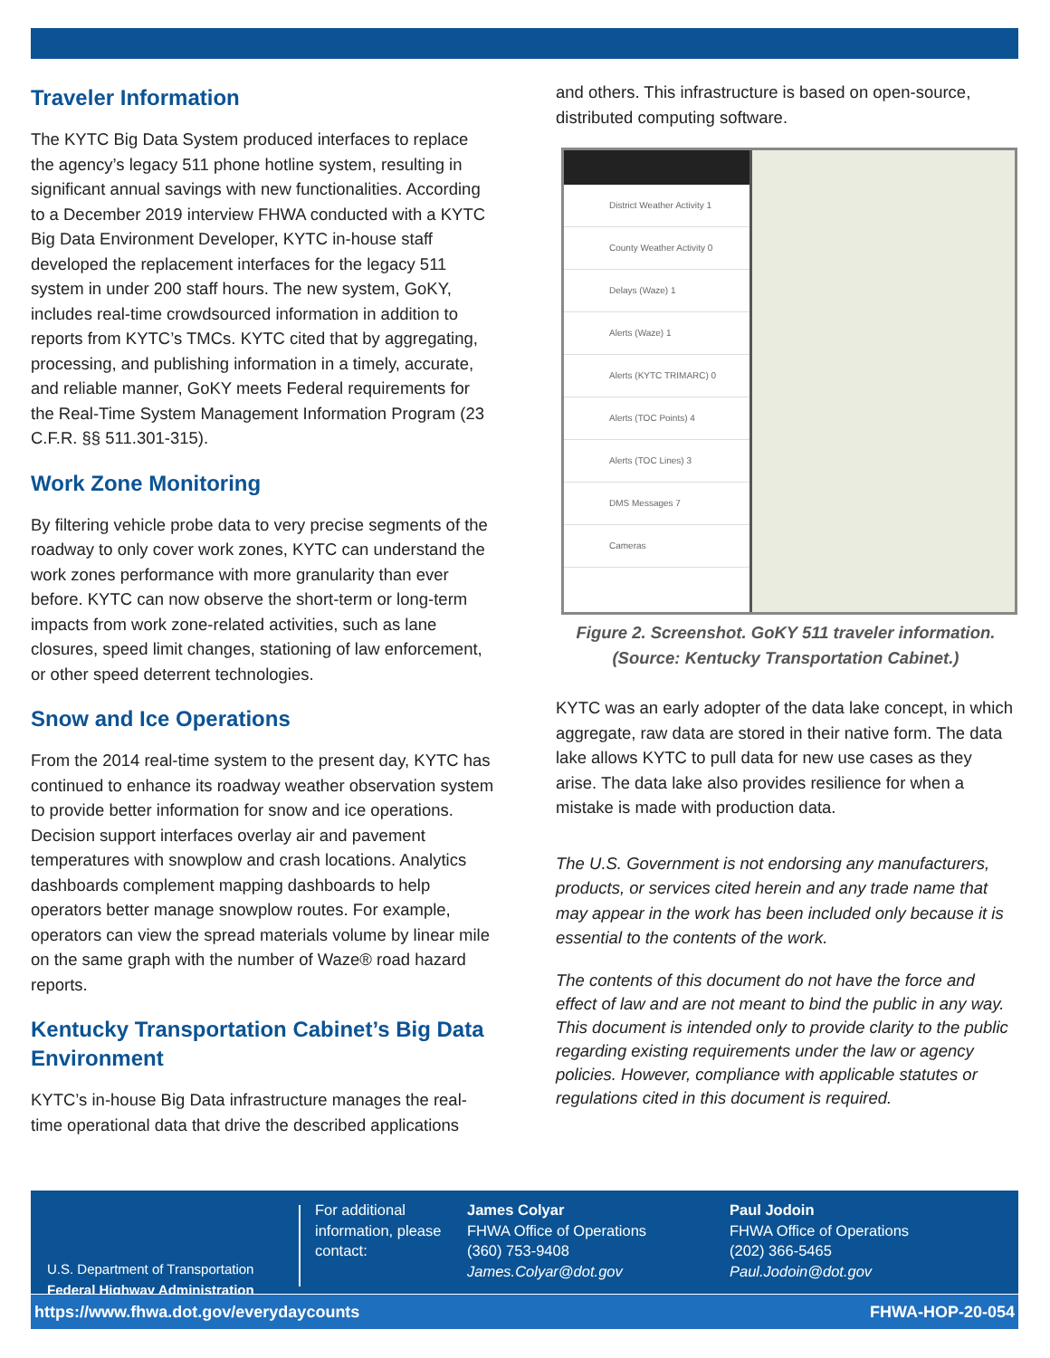Traveler Information
The KYTC Big Data System produced interfaces to replace the agency’s legacy 511 phone hotline system, resulting in significant annual savings with new functionalities. According to a December 2019 interview FHWA conducted with a KYTC Big Data Environment Developer, KYTC in-house staff developed the replacement interfaces for the legacy 511 system in under 200 staff hours. The new system, GoKY, includes real-time crowdsourced information in addition to reports from KYTC’s TMCs. KYTC cited that by aggregating, processing, and publishing information in a timely, accurate, and reliable manner, GoKY meets Federal requirements for the Real-Time System Management Information Program (23 C.F.R. §§ 511.301-315).
Work Zone Monitoring
By filtering vehicle probe data to very precise segments of the roadway to only cover work zones, KYTC can understand the work zones performance with more granularity than ever before. KYTC can now observe the short-term or long-term impacts from work zone-related activities, such as lane closures, speed limit changes, stationing of law enforcement, or other speed deterrent technologies.
Snow and Ice Operations
From the 2014 real-time system to the present day, KYTC has continued to enhance its roadway weather observation system to provide better information for snow and ice operations. Decision support interfaces overlay air and pavement temperatures with snowplow and crash locations. Analytics dashboards complement mapping dashboards to help operators better manage snowplow routes. For example, operators can view the spread materials volume by linear mile on the same graph with the number of Waze® road hazard reports.
Kentucky Transportation Cabinet’s Big Data Environment
KYTC’s in-house Big Data infrastructure manages the real-time operational data that drive the described applications
and others. This infrastructure is based on open-source, distributed computing software.
District Weather Activity 1
County Weather Activity 0
Delays (Waze) 1
Alerts (Waze) 1
Alerts (KYTC TRIMARC) 0
Alerts (TOC Points) 4
Alerts (TOC Lines) 3
DMS Messages 7
Cameras
Figure 2. Screenshot. GoKY 511 traveler information.
(Source: Kentucky Transportation Cabinet.)
KYTC was an early adopter of the data lake concept, in which aggregate, raw data are stored in their native form. The data lake allows KYTC to pull data for new use cases as they arise. The data lake also provides resilience for when a mistake is made with production data.
The U.S. Government is not endorsing any manufacturers, products, or services cited herein and any trade name that may appear in the work has been included only because it is essential to the contents of the work.
The contents of this document do not have the force and effect of law and are not meant to bind the public in any way. This document is intended only to provide clarity to the public regarding existing requirements under the law or agency policies. However, compliance with applicable statutes or regulations cited in this document is required.
U.S. Department of Transportation
Federal Highway Administration
For additional information, please contact:
James Colyar
FHWA Office of Operations
(360) 753-9408
James.Colyar@dot.gov
Paul Jodoin
FHWA Office of Operations
(202) 366-5465
Paul.Jodoin@dot.gov
https://www.fhwa.dot.gov/everydaycounts FHWA-HOP-20-054